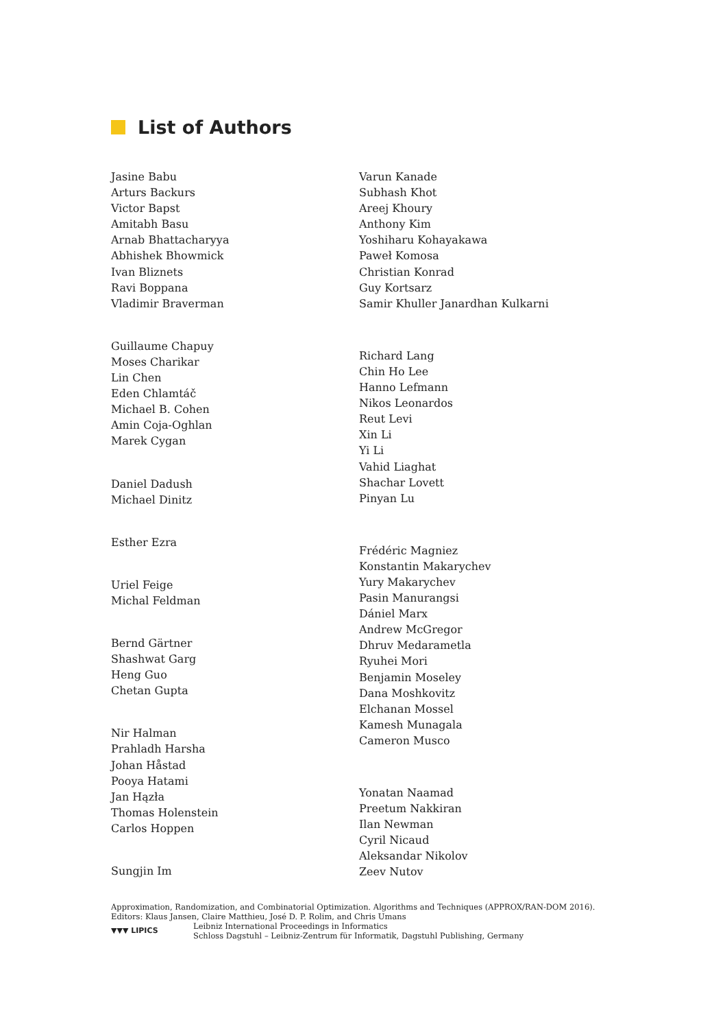List of Authors
Jasine Babu
Arturs Backurs
Victor Bapst
Amitabh Basu
Arnab Bhattacharyya
Abhishek Bhowmick
Ivan Bliznets
Ravi Boppana
Vladimir Braverman
Guillaume Chapuy
Moses Charikar
Lin Chen
Eden Chlamtáč
Michael B. Cohen
Amin Coja-Oghlan
Marek Cygan
Daniel Dadush
Michael Dinitz
Esther Ezra
Uriel Feige
Michal Feldman
Bernd Gärtner
Shashwat Garg
Heng Guo
Chetan Gupta
Nir Halman
Prahladh Harsha
Johan Håstad
Pooya Hatami
Jan Hązła
Thomas Holenstein
Carlos Hoppen
Sungjin Im
Varun Kanade
Subhash Khot
Areej Khoury
Anthony Kim
Yoshiharu Kohayakawa
Paweł Komosa
Christian Konrad
Guy Kortsarz
Samir Khuller Janardhan Kulkarni
Richard Lang
Chin Ho Lee
Hanno Lefmann
Nikos Leonardos
Reut Levi
Xin Li
Yi Li
Vahid Liaghat
Shachar Lovett
Pinyan Lu
Frédéric Magniez
Konstantin Makarychev
Yury Makarychev
Pasin Manurangsi
Dániel Marx
Andrew McGregor
Dhruv Medarametla
Ryuhei Mori
Benjamin Moseley
Dana Moshkovitz
Elchanan Mossel
Kamesh Munagala
Cameron Musco
Yonatan Naamad
Preetum Nakkiran
Ilan Newman
Cyril Nicaud
Aleksandar Nikolov
Zeev Nutov
Approximation, Randomization, and Combinatorial Optimization. Algorithms and Techniques (APPROX/RAN-DOM 2016).
Editors: Klaus Jansen, Claire Matthieu, José D. P. Rolim, and Chris Umans
▼▼▼ LIPICS
Leibniz International Proceedings in Informatics
Schloss Dagstuhl – Leibniz-Zentrum für Informatik, Dagstuhl Publishing, Germany